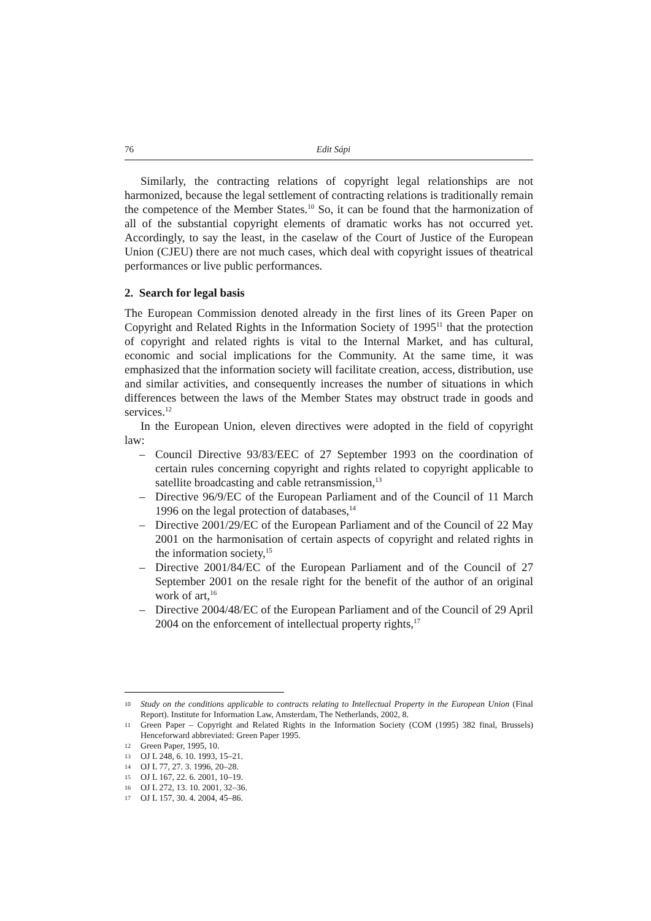76 Edit Sápi
Similarly, the contracting relations of copyright legal relationships are not harmonized, because the legal settlement of contracting relations is traditionally remain the competence of the Member States.<sup>10</sup> So, it can be found that the harmonization of all of the substantial copyright elements of dramatic works has not occurred yet. Accordingly, to say the least, in the caselaw of the Court of Justice of the European Union (CJEU) there are not much cases, which deal with copyright issues of theatrical performances or live public performances.
2. Search for legal basis
The European Commission denoted already in the first lines of its Green Paper on Copyright and Related Rights in the Information Society of 1995<sup>11</sup> that the protection of copyright and related rights is vital to the Internal Market, and has cultural, economic and social implications for the Community. At the same time, it was emphasized that the information society will facilitate creation, access, distribution, use and similar activities, and consequently increases the number of situations in which differences between the laws of the Member States may obstruct trade in goods and services.<sup>12</sup>
In the European Union, eleven directives were adopted in the field of copyright law:
– Council Directive 93/83/EEC of 27 September 1993 on the coordination of certain rules concerning copyright and rights related to copyright applicable to satellite broadcasting and cable retransmission,<sup>13</sup>
– Directive 96/9/EC of the European Parliament and of the Council of 11 March 1996 on the legal protection of databases,<sup>14</sup>
– Directive 2001/29/EC of the European Parliament and of the Council of 22 May 2001 on the harmonisation of certain aspects of copyright and related rights in the information society,<sup>15</sup>
– Directive 2001/84/EC of the European Parliament and of the Council of 27 September 2001 on the resale right for the benefit of the author of an original work of art,<sup>16</sup>
– Directive 2004/48/EC of the European Parliament and of the Council of 29 April 2004 on the enforcement of intellectual property rights,<sup>17</sup>
10 Study on the conditions applicable to contracts relating to Intellectual Property in the European Union (Final Report). Institute for Information Law, Amsterdam, The Netherlands, 2002, 8.
11 Green Paper – Copyright and Related Rights in the Information Society (COM (1995) 382 final, Brussels) Henceforward abbreviated: Green Paper 1995.
12 Green Paper, 1995, 10.
13 OJ L 248, 6. 10. 1993, 15–21.
14 OJ L 77, 27. 3. 1996, 20–28.
15 OJ L 167, 22. 6. 2001, 10–19.
16 OJ L 272, 13. 10. 2001, 32–36.
17 OJ L 157, 30. 4. 2004, 45–86.